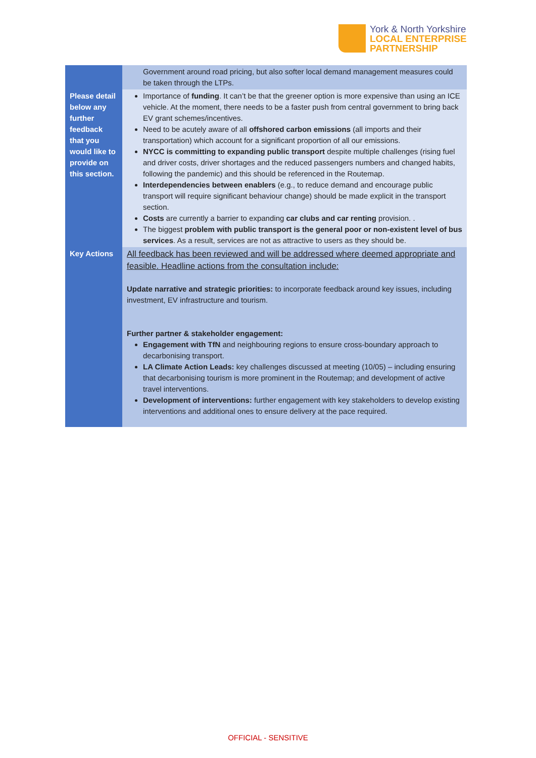York & North Yorkshire
LOCAL ENTERPRISE
PARTNERSHIP
| | Government around road pricing, but also softer local demand management measures could be taken through the LTPs. |
| Please detail below any further feedback that you would like to provide on this section. | Importance of funding . It can’t be that the greener option is more expensive than using an ICE vehicle. At the moment, there needs to be a faster push from central government to bring back EV grant schemes/incentives. Need to be acutely aware of all offshored carbon emissions (all imports and their transportation) which account for a significant proportion of all our emissions. NYCC is committing to expanding public transport despite multiple challenges (rising fuel and driver costs, driver shortages and the reduced passengers numbers and changed habits, following the pandemic) and this should be referenced in the Routemap. Interdependencies between enablers (e.g., to reduce demand and encourage public transport will require significant behaviour change) should be made explicit in the transport section. Costs are currently a barrier to expanding car clubs and car renting provision. . The biggest problem with public transport is the general poor or non-existent level of bus services . As a result, services are not as attractive to users as they should be. |
| Key Actions | All feedback has been reviewed and will be addressed where deemed appropriate and feasible. Headline actions from the consultation include: Update narrative and strategic priorities: to incorporate feedback around key issues, including investment, EV infrastructure and tourism. Further partner & stakeholder engagement: Engagement with TfN and neighbouring regions to ensure cross-boundary approach to decarbonising transport. LA Climate Action Leads: key challenges discussed at meeting (10/05) – including ensuring that decarbonising tourism is more prominent in the Routemap; and development of active travel interventions. Development of interventions: further engagement with key stakeholders to develop existing interventions and additional ones to ensure delivery at the pace required. |
OFFICIAL - SENSITIVE